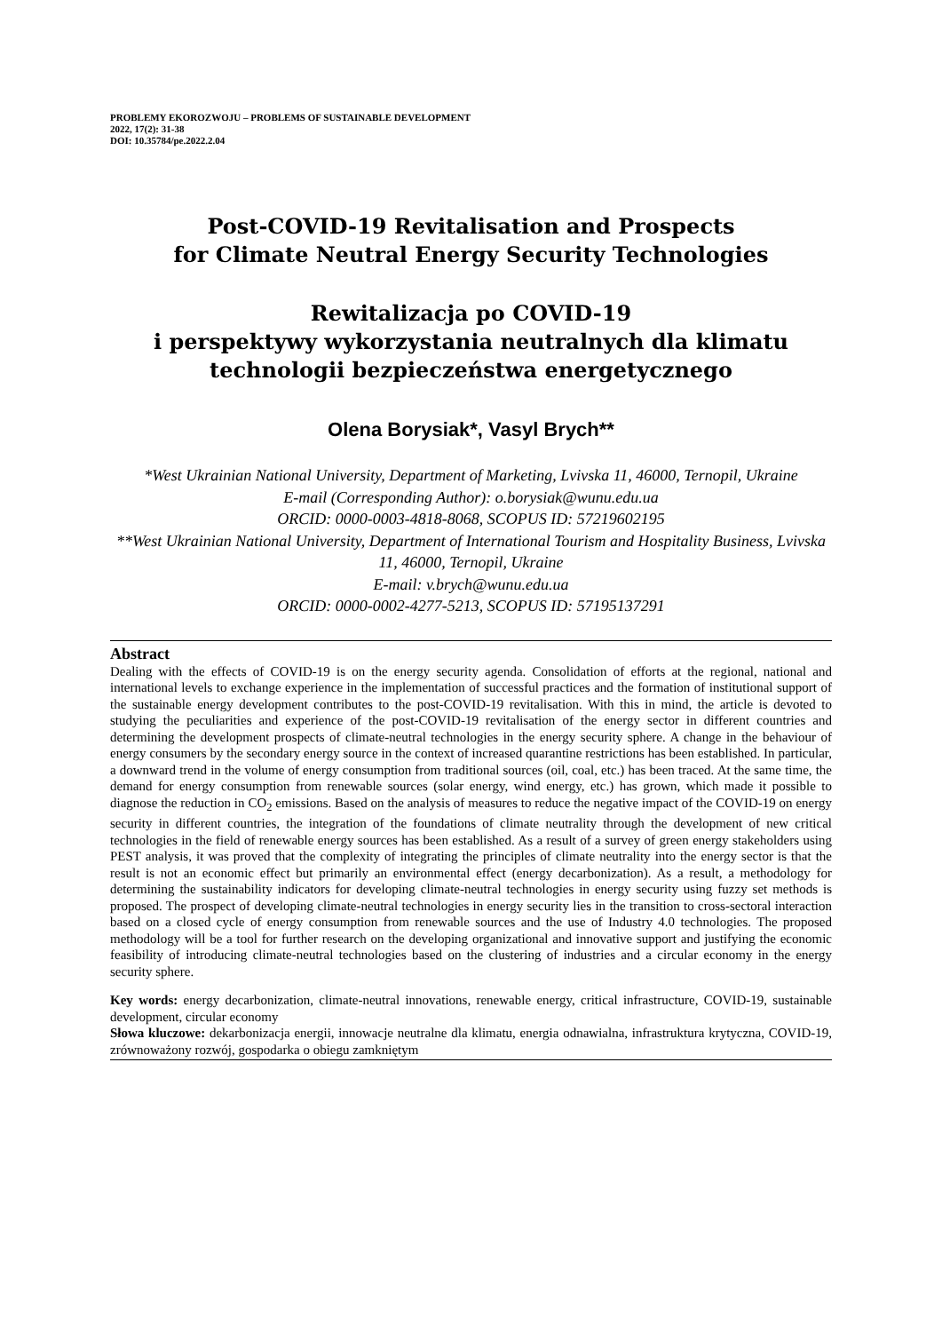PROBLEMY EKOROZWOJU – PROBLEMS OF SUSTAINABLE DEVELOPMENT
2022, 17(2): 31-38
DOI: 10.35784/pe.2022.2.04
Post-COVID-19 Revitalisation and Prospects
for Climate Neutral Energy Security Technologies
Rewitalizacja po COVID-19
i perspektywy wykorzystania neutralnych dla klimatu
technologii bezpieczeństwa energetycznego
Olena Borysiak*, Vasyl Brych**
*West Ukrainian National University, Department of Marketing, Lvivska 11, 46000, Ternopil, Ukraine
E-mail (Corresponding Author): o.borysiak@wunu.edu.ua
ORCID: 0000-0003-4818-8068, SCOPUS ID: 57219602195
**West Ukrainian National University, Department of International Tourism and Hospitality Business, Lvivska 11, 46000, Ternopil, Ukraine
E-mail: v.brych@wunu.edu.ua
ORCID: 0000-0002-4277-5213, SCOPUS ID: 57195137291
Abstract
Dealing with the effects of COVID-19 is on the energy security agenda. Consolidation of efforts at the regional, national and international levels to exchange experience in the implementation of successful practices and the formation of institutional support of the sustainable energy development contributes to the post-COVID-19 revitalisation. With this in mind, the article is devoted to studying the peculiarities and experience of the post-COVID-19 revitalisation of the energy sector in different countries and determining the development prospects of climate-neutral technologies in the energy security sphere. A change in the behaviour of energy consumers by the secondary energy source in the context of increased quarantine restrictions has been established. In particular, a downward trend in the volume of energy consumption from traditional sources (oil, coal, etc.) has been traced. At the same time, the demand for energy consumption from renewable sources (solar energy, wind energy, etc.) has grown, which made it possible to diagnose the reduction in CO<sub>2</sub> emissions. Based on the analysis of measures to reduce the negative impact of the COVID-19 on energy security in different countries, the integration of the foundations of climate neutrality through the development of new critical technologies in the field of renewable energy sources has been established. As a result of a survey of green energy stakeholders using PEST analysis, it was proved that the complexity of integrating the principles of climate neutrality into the energy sector is that the result is not an economic effect but primarily an environmental effect (energy decarbonization). As a result, a methodology for determining the sustainability indicators for developing climate-neutral technologies in energy security using fuzzy set methods is proposed. The prospect of developing climate-neutral technologies in energy security lies in the transition to cross-sectoral interaction based on a closed cycle of energy consumption from renewable sources and the use of Industry 4.0 technologies. The proposed methodology will be a tool for further research on the developing organizational and innovative support and justifying the economic feasibility of introducing climate-neutral technologies based on the clustering of industries and a circular economy in the energy security sphere.
Key words: energy decarbonization, climate-neutral innovations, renewable energy, critical infrastructure, COVID-19, sustainable development, circular economy
Słowa kluczowe: dekarbonizacja energii, innowacje neutralne dla klimatu, energia odnawialna, infrastruktura krytyczna, COVID-19, zrównoważony rozwój, gospodarka o obiegu zamkniętym